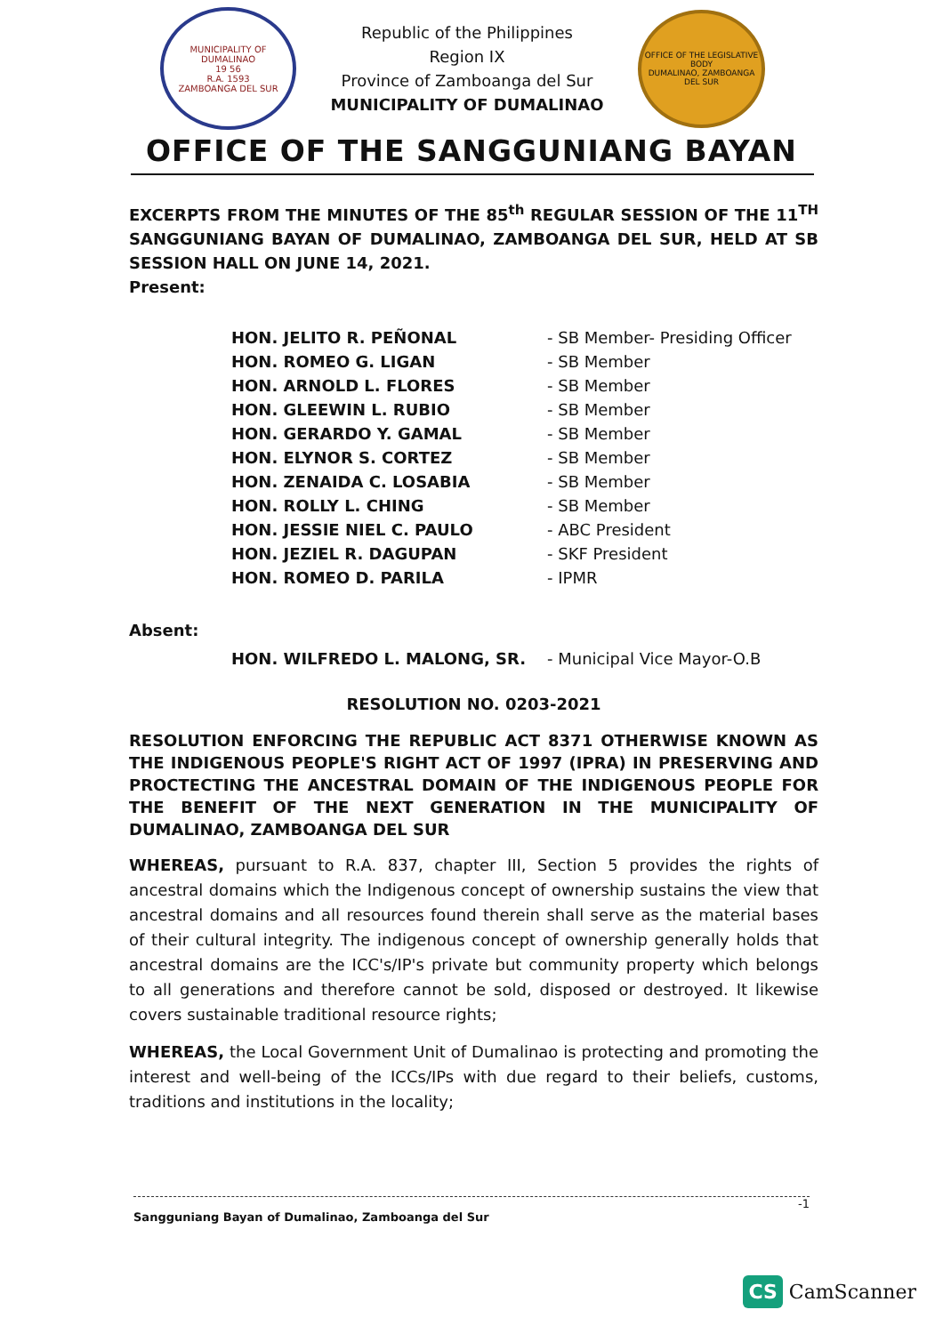MUNICIPALITY OF DUMALINAO
19 56
R.A. 1593
ZAMBOANGA DEL SUR
Republic of the Philippines
Region IX
Province of Zamboanga del Sur
MUNICIPALITY OF DUMALINAO
OFFICE OF THE LEGISLATIVE BODY
DUMALINAO, ZAMBOANGA DEL SUR
OFFICE OF THE SANGGUNIANG BAYAN
EXCERPTS FROM THE MINUTES OF THE 85<sup>th</sup> REGULAR SESSION OF THE 11<sup>TH</sup> SANGGUNIANG BAYAN OF DUMALINAO, ZAMBOANGA DEL SUR, HELD AT SB SESSION HALL ON JUNE 14, 2021.
Present:
| HON. JELITO R. PEÑONAL | - SB Member- Presiding Officer |
| HON. ROMEO G. LIGAN | - SB Member |
| HON. ARNOLD L. FLORES | - SB Member |
| HON. GLEEWIN L. RUBIO | - SB Member |
| HON. GERARDO Y. GAMAL | - SB Member |
| HON. ELYNOR S. CORTEZ | - SB Member |
| HON. ZENAIDA C. LOSABIA | - SB Member |
| HON. ROLLY L. CHING | - SB Member |
| HON. JESSIE NIEL C. PAULO | - ABC President |
| HON. JEZIEL R. DAGUPAN | - SKF President |
| HON. ROMEO D. PARILA | - IPMR |
Absent:
| HON. WILFREDO L. MALONG, SR. | - Municipal Vice Mayor-O.B |
RESOLUTION NO. 0203-2021
RESOLUTION ENFORCING THE REPUBLIC ACT 8371 OTHERWISE KNOWN AS THE INDIGENOUS PEOPLE'S RIGHT ACT OF 1997 (IPRA) IN PRESERVING AND PROCTECTING THE ANCESTRAL DOMAIN OF THE INDIGENOUS PEOPLE FOR THE BENEFIT OF THE NEXT GENERATION IN THE MUNICIPALITY OF DUMALINAO, ZAMBOANGA DEL SUR
WHEREAS, pursuant to R.A. 837, chapter III, Section 5 provides the rights of ancestral domains which the Indigenous concept of ownership sustains the view that ancestral domains and all resources found therein shall serve as the material bases of their cultural integrity. The indigenous concept of ownership generally holds that ancestral domains are the ICC's/IP's private but community property which belongs to all generations and therefore cannot be sold, disposed or destroyed. It likewise covers sustainable traditional resource rights;
WHEREAS, the Local Government Unit of Dumalinao is protecting and promoting the interest and well-being of the ICCs/IPs with due regard to their beliefs, customs, traditions and institutions in the locality;
-1
Sangguniang Bayan of Dumalinao, Zamboanga del Sur
CS CamScanner